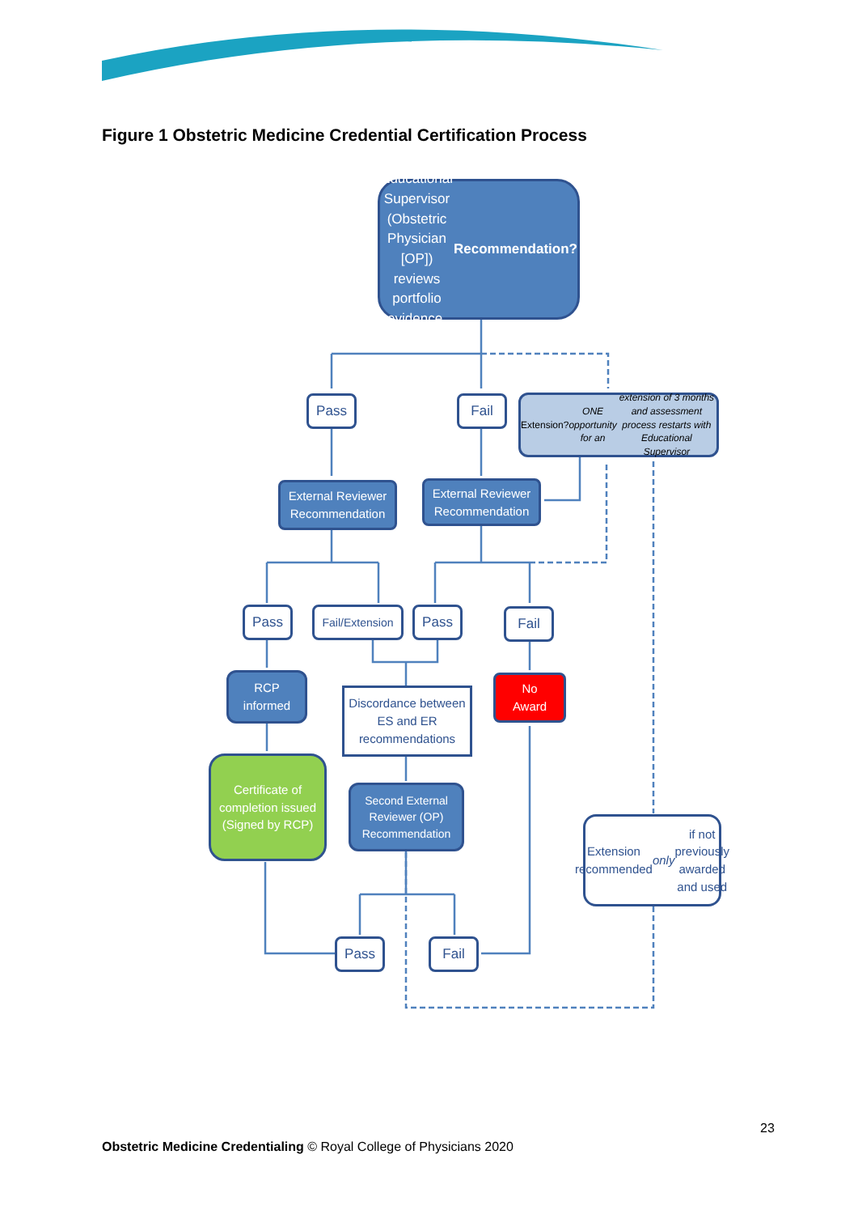Figure 1 Obstetric Medicine Credential Certification Process
Educational Supervisor (Obstetric Physician [OP]) reviews portfolio evidence.
Recommendation?
Pass Fail
Extension?
ONE opportunity for an extension of 3 months and assessment process restarts with Educational Supervisor
External Reviewer Recommendation
External Reviewer Recommendation
Pass
Fail/Extension
Pass Fail
RCP
informed
Discordance between ES and ER recommendations
No
Award
Certificate of completion issued
(Signed by RCP)
Second External Reviewer (OP) Recommendation
Extension recommended only if not previously awarded and used
Pass Fail
23
Obstetric Medicine Credentialing © Royal College of Physicians 2020